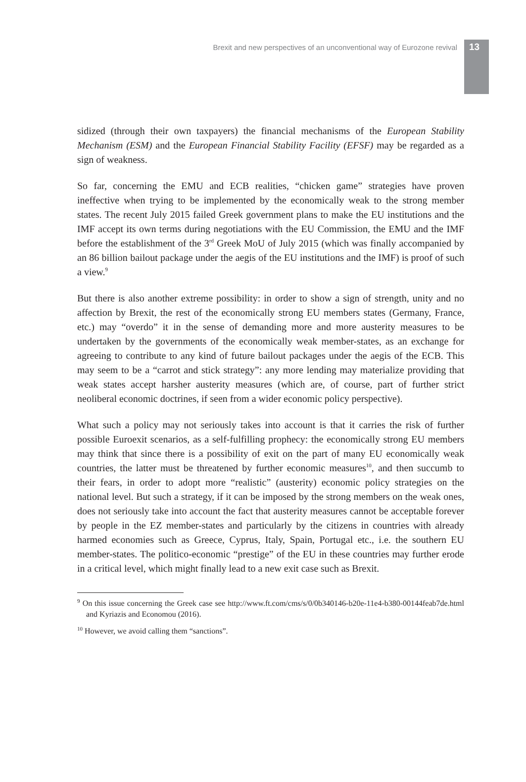Brexit and new perspectives of an unconventional way of Eurozone revival 13
sidized (through their own taxpayers) the financial mechanisms of the European Stability Mechanism (ESM) and the European Financial Stability Facility (EFSF) may be regarded as a sign of weakness.
So far, concerning the EMU and ECB realities, “chicken game” strategies have proven ineffective when trying to be implemented by the economically weak to the strong member states. The recent July 2015 failed Greek government plans to make the EU institutions and the IMF accept its own terms during negotiations with the EU Commission, the EMU and the IMF before the establishment of the 3<sup>rd</sup> Greek MoU of July 2015 (which was finally accompanied by an 86 billion bailout package under the aegis of the EU institutions and the IMF) is proof of such a view.<sup>9</sup>
But there is also another extreme possibility: in order to show a sign of strength, unity and no affection by Brexit, the rest of the economically strong EU members states (Germany, France, etc.) may “overdo” it in the sense of demanding more and more austerity measures to be undertaken by the governments of the economically weak member-states, as an exchange for agreeing to contribute to any kind of future bailout packages under the aegis of the ECB. This may seem to be a “carrot and stick strategy”: any more lending may materialize providing that weak states accept harsher austerity measures (which are, of course, part of further strict neoliberal economic doctrines, if seen from a wider economic policy perspective).
What such a policy may not seriously takes into account is that it carries the risk of further possible Euroexit scenarios, as a self-fulfilling prophecy: the economically strong EU members may think that since there is a possibility of exit on the part of many EU economically weak countries, the latter must be threatened by further economic measures<sup>10</sup>, and then succumb to their fears, in order to adopt more “realistic” (austerity) economic policy strategies on the national level. But such a strategy, if it can be imposed by the strong members on the weak ones, does not seriously take into account the fact that austerity measures cannot be acceptable forever by people in the EZ member-states and particularly by the citizens in countries with already harmed economies such as Greece, Cyprus, Italy, Spain, Portugal etc., i.e. the southern EU member-states. The politico-economic “prestige” of the EU in these countries may further erode in a critical level, which might finally lead to a new exit case such as Brexit.
<sup>9</sup> On this issue concerning the Greek case see http://www.ft.com/cms/s/0/0b340146-b20e-11e4-b380-00144feab7de.html and Kyriazis and Economou (2016).
<sup>10</sup> However, we avoid calling them “sanctions”.